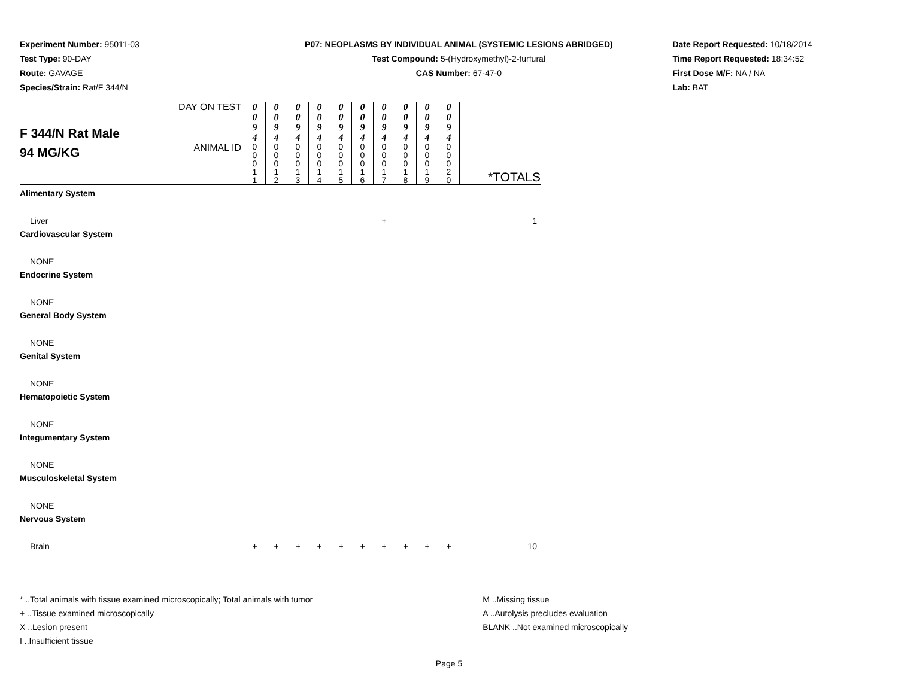Experiment Number: 95011-03
Test Type: 90-DAY
Route: GAVAGE
Species/Strain: Rat/F 344/N
P07: NEOPLASMS BY INDIVIDUAL ANIMAL (SYSTEMIC LESIONS ABRIDGED)
Test Compound: 5-(Hydroxymethyl)-2-furfural
CAS Number: 67-47-0
Date Report Requested: 10/18/2014
Time Report Requested: 18:34:52
First Dose M/F: NA / NA
Lab: BAT
| F 344/N Rat Male 94 MG/KG | DAY ON TEST | 0 0 9 4 | 0 0 9 4 | 0 0 9 4 | 0 0 9 4 | 0 0 9 4 | 0 0 9 4 | 0 0 9 4 | 0 0 9 4 | 0 0 9 4 | 0 0 9 4 | |
| | ANIMAL ID | 0 0 0 1 1 | 0 0 0 1 2 | 0 0 0 1 3 | 0 0 0 1 4 | 0 0 0 1 5 | 0 0 0 1 6 | 0 0 0 1 7 | 0 0 0 1 8 | 0 0 0 1 9 | 0 0 0 2 0 | *TOTALS |
| Alimentary System | | | | | | | | | | | | |
| Liver | | | | | | | | + | | | | 1 |
| Cardiovascular System | | | | | | | | | | | | |
| NONE | | | | | | | | | | | | |
| Endocrine System | | | | | | | | | | | | |
| NONE | | | | | | | | | | | | |
| General Body System | | | | | | | | | | | | |
| NONE | | | | | | | | | | | | |
| Genital System | | | | | | | | | | | | |
| NONE | | | | | | | | | | | | |
| Hematopoietic System | | | | | | | | | | | | |
| NONE | | | | | | | | | | | | |
| Integumentary System | | | | | | | | | | | | |
| NONE | | | | | | | | | | | | |
| Musculoskeletal System | | | | | | | | | | | | |
| NONE | | | | | | | | | | | | |
| Nervous System | | | | | | | | | | | | |
| Brain | | + | + | + | + | + | + | + | + | + | + | 10 |
* ..Total animals with tissue examined microscopically; Total animals with tumor
+ ..Tissue examined microscopically
X ..Lesion present
I ..Insufficient tissue
M ..Missing tissue
A ..Autolysis precludes evaluation
BLANK ..Not examined microscopically
Page 5